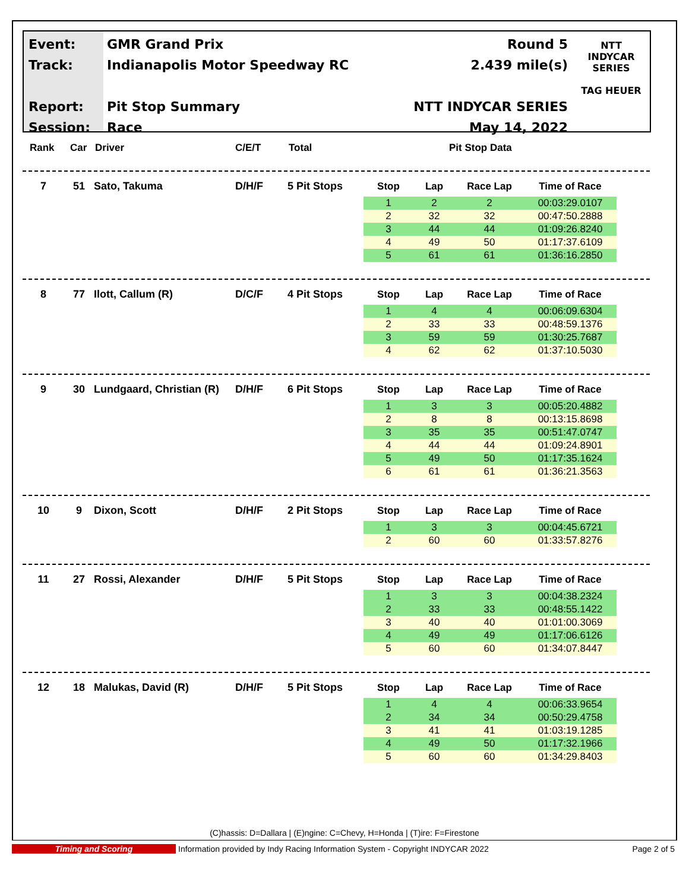Event:
Track:
Report:
Session:
GMR Grand Prix
Indianapolis Motor Speedway RC
Pit Stop Summary
Race
Round 5
2.439 mile(s)
NTT INDYCAR SERIES
May 14, 2022
NTT
INDYCAR SERIES
TAG HEUER
Rank Car Driver C/E/T Total Pit Stop Data
7 51 Sato, Takuma D/H/F 5 Pit Stops
| Stop | Lap | Race Lap | Time of Race |
| --- | --- | --- | --- |
| 1 | 2 | 2 | 00:03:29.0107 |
| 2 | 32 | 32 | 00:47:50.2888 |
| 3 | 44 | 44 | 01:09:26.8240 |
| 4 | 49 | 50 | 01:17:37.6109 |
| 5 | 61 | 61 | 01:36:16.2850 |
8 77 Ilott, Callum (R) D/C/F 4 Pit Stops
| Stop | Lap | Race Lap | Time of Race |
| --- | --- | --- | --- |
| 1 | 4 | 4 | 00:06:09.6304 |
| 2 | 33 | 33 | 00:48:59.1376 |
| 3 | 59 | 59 | 01:30:25.7687 |
| 4 | 62 | 62 | 01:37:10.5030 |
9 30 Lundgaard, Christian (R) D/H/F 6 Pit Stops
| Stop | Lap | Race Lap | Time of Race |
| --- | --- | --- | --- |
| 1 | 3 | 3 | 00:05:20.4882 |
| 2 | 8 | 8 | 00:13:15.8698 |
| 3 | 35 | 35 | 00:51:47.0747 |
| 4 | 44 | 44 | 01:09:24.8901 |
| 5 | 49 | 50 | 01:17:35.1624 |
| 6 | 61 | 61 | 01:36:21.3563 |
10 9 Dixon, Scott D/H/F 2 Pit Stops
| Stop | Lap | Race Lap | Time of Race |
| --- | --- | --- | --- |
| 1 | 3 | 3 | 00:04:45.6721 |
| 2 | 60 | 60 | 01:33:57.8276 |
11 27 Rossi, Alexander D/H/F 5 Pit Stops
| Stop | Lap | Race Lap | Time of Race |
| --- | --- | --- | --- |
| 1 | 3 | 3 | 00:04:38.2324 |
| 2 | 33 | 33 | 00:48:55.1422 |
| 3 | 40 | 40 | 01:01:00.3069 |
| 4 | 49 | 49 | 01:17:06.6126 |
| 5 | 60 | 60 | 01:34:07.8447 |
12 18 Malukas, David (R) D/H/F 5 Pit Stops
| Stop | Lap | Race Lap | Time of Race |
| --- | --- | --- | --- |
| 1 | 4 | 4 | 00:06:33.9654 |
| 2 | 34 | 34 | 00:50:29.4758 |
| 3 | 41 | 41 | 01:03:19.1285 |
| 4 | 49 | 50 | 01:17:32.1966 |
| 5 | 60 | 60 | 01:34:29.8403 |
(C)hassis: D=Dallara | (E)ngine: C=Chevy, H=Honda | (T)ire: F=Firestone
Timing and Scoring Information provided by Indy Racing Information System - Copyright INDYCAR 2022 Page 2 of 5